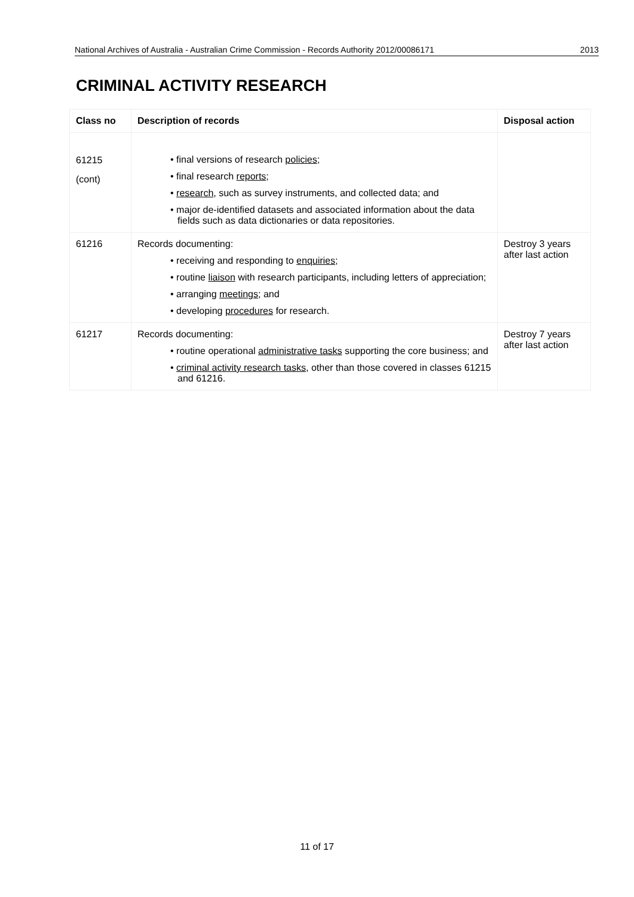National Archives of Australia - Australian Crime Commission - Records Authority 2012/00086171 2013
CRIMINAL ACTIVITY RESEARCH
| Class no | Description of records | Disposal action |
| --- | --- | --- |
| 61215 (cont) | final versions of research policies ; final research reports ; research , such as survey instruments, and collected data; and major de-identified datasets and associated information about the data fields such as data dictionaries or data repositories. | |
| 61216 | Records documenting: receiving and responding to enquiries ; routine liaison with research participants, including letters of appreciation; arranging meetings ; and developing procedures for research. | Destroy 3 years after last action |
| 61217 | Records documenting: routine operational administrative tasks supporting the core business; and criminal activity research tasks , other than those covered in classes 61215 and 61216. | Destroy 7 years after last action |
11 of 17